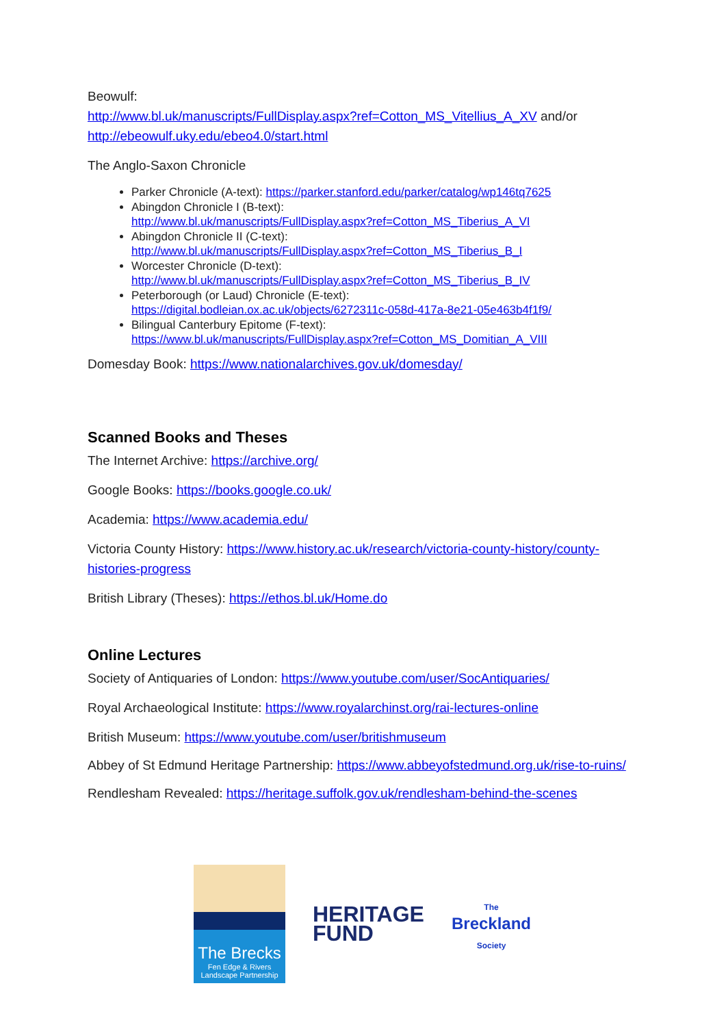Beowulf:
http://www.bl.uk/manuscripts/FullDisplay.aspx?ref=Cotton_MS_Vitellius_A_XV and/or http://ebeowulf.uky.edu/ebeo4.0/start.html
The Anglo-Saxon Chronicle
Parker Chronicle (A-text): https://parker.stanford.edu/parker/catalog/wp146tq7625
Abingdon Chronicle I (B-text):
http://www.bl.uk/manuscripts/FullDisplay.aspx?ref=Cotton_MS_Tiberius_A_VI
Abingdon Chronicle II (C-text):
http://www.bl.uk/manuscripts/FullDisplay.aspx?ref=Cotton_MS_Tiberius_B_I
Worcester Chronicle (D-text):
http://www.bl.uk/manuscripts/FullDisplay.aspx?ref=Cotton_MS_Tiberius_B_IV
Peterborough (or Laud) Chronicle (E-text):
https://digital.bodleian.ox.ac.uk/objects/6272311c-058d-417a-8e21-05e463b4f1f9/
Bilingual Canterbury Epitome (F-text):
https://www.bl.uk/manuscripts/FullDisplay.aspx?ref=Cotton_MS_Domitian_A_VIII
Domesday Book: https://www.nationalarchives.gov.uk/domesday/
Scanned Books and Theses
The Internet Archive: https://archive.org/
Google Books: https://books.google.co.uk/
Academia: https://www.academia.edu/
Victoria County History: https://www.history.ac.uk/research/victoria-county-history/county-histories-progress
British Library (Theses): https://ethos.bl.uk/Home.do
Online Lectures
Society of Antiquaries of London: https://www.youtube.com/user/SocAntiquaries/
Royal Archaeological Institute: https://www.royalarchinst.org/rai-lectures-online
British Museum: https://www.youtube.com/user/britishmuseum
Abbey of St Edmund Heritage Partnership: https://www.abbeyofstedmund.org.uk/rise-to-ruins/
Rendlesham Revealed: https://heritage.suffolk.gov.uk/rendlesham-behind-the-scenes
The Brecks
Fen Edge & Rivers
Landscape Partnership
HERITAGE
FUND
The
Breckland
Society